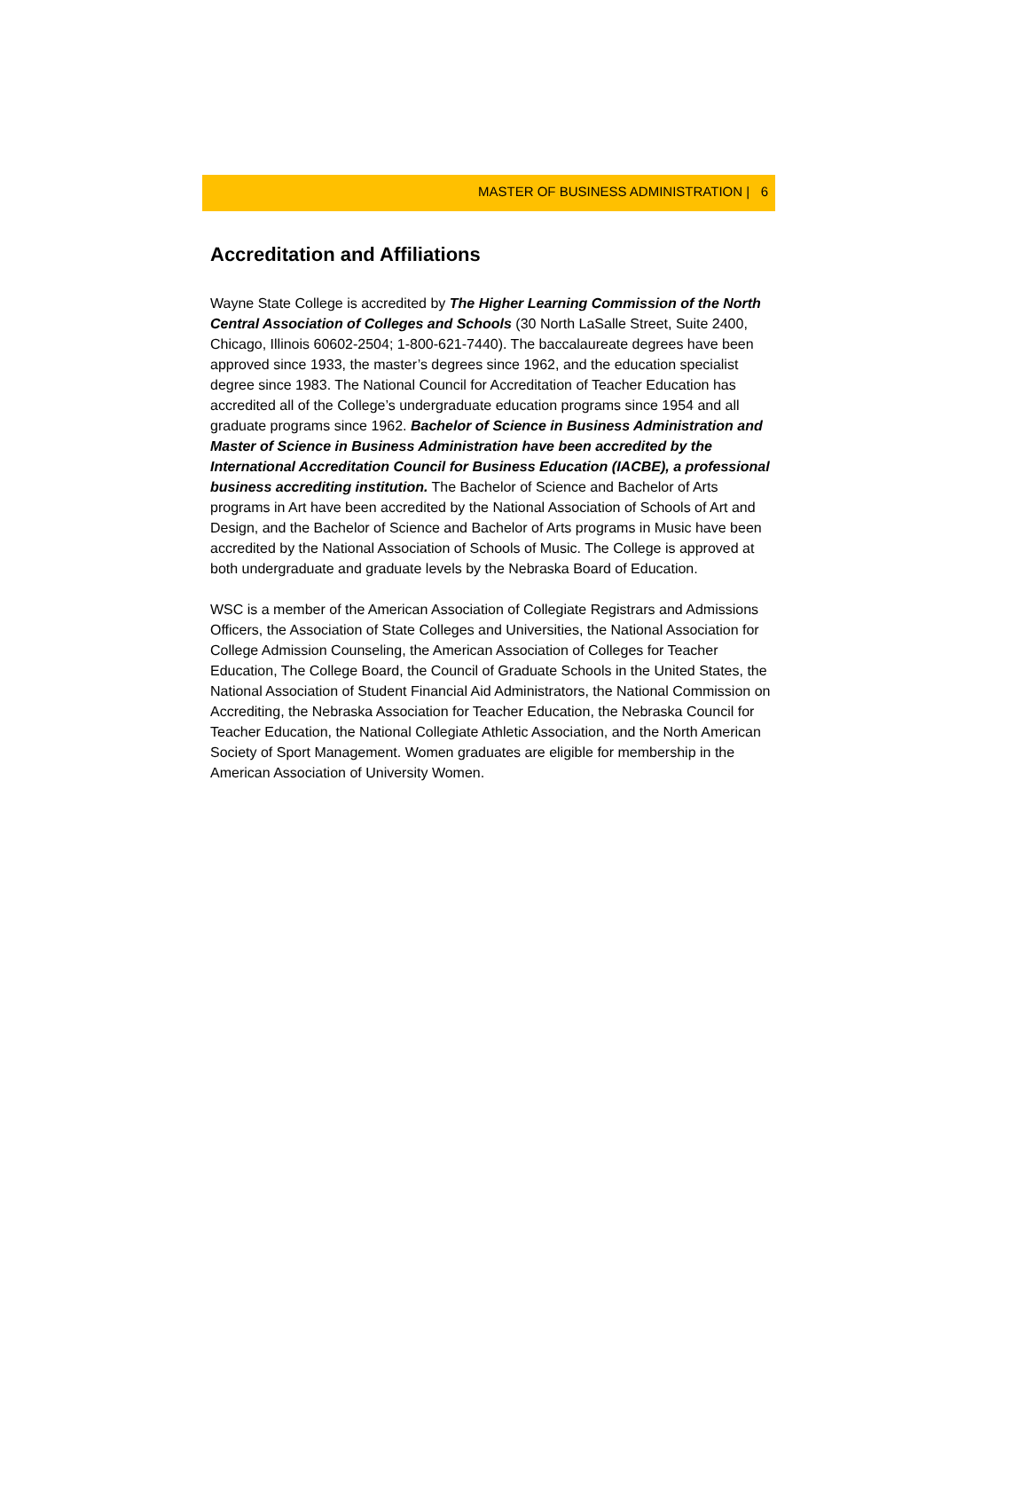MASTER OF BUSINESS ADMINISTRATION | 6
Accreditation and Affiliations
Wayne State College is accredited by The Higher Learning Commission of the North Central Association of Colleges and Schools (30 North LaSalle Street, Suite 2400, Chicago, Illinois 60602-2504; 1-800-621-7440). The baccalaureate degrees have been approved since 1933, the master’s degrees since 1962, and the education specialist degree since 1983. The National Council for Accreditation of Teacher Education has accredited all of the College’s undergraduate education programs since 1954 and all graduate programs since 1962. Bachelor of Science in Business Administration and Master of Science in Business Administration have been accredited by the International Accreditation Council for Business Education (IACBE), a professional business accrediting institution. The Bachelor of Science and Bachelor of Arts programs in Art have been accredited by the National Association of Schools of Art and Design, and the Bachelor of Science and Bachelor of Arts programs in Music have been accredited by the National Association of Schools of Music. The College is approved at both undergraduate and graduate levels by the Nebraska Board of Education.
WSC is a member of the American Association of Collegiate Registrars and Admissions Officers, the Association of State Colleges and Universities, the National Association for College Admission Counseling, the American Association of Colleges for Teacher Education, The College Board, the Council of Graduate Schools in the United States, the National Association of Student Financial Aid Administrators, the National Commission on Accrediting, the Nebraska Association for Teacher Education, the Nebraska Council for Teacher Education, the National Collegiate Athletic Association, and the North American Society of Sport Management. Women graduates are eligible for membership in the American Association of University Women.